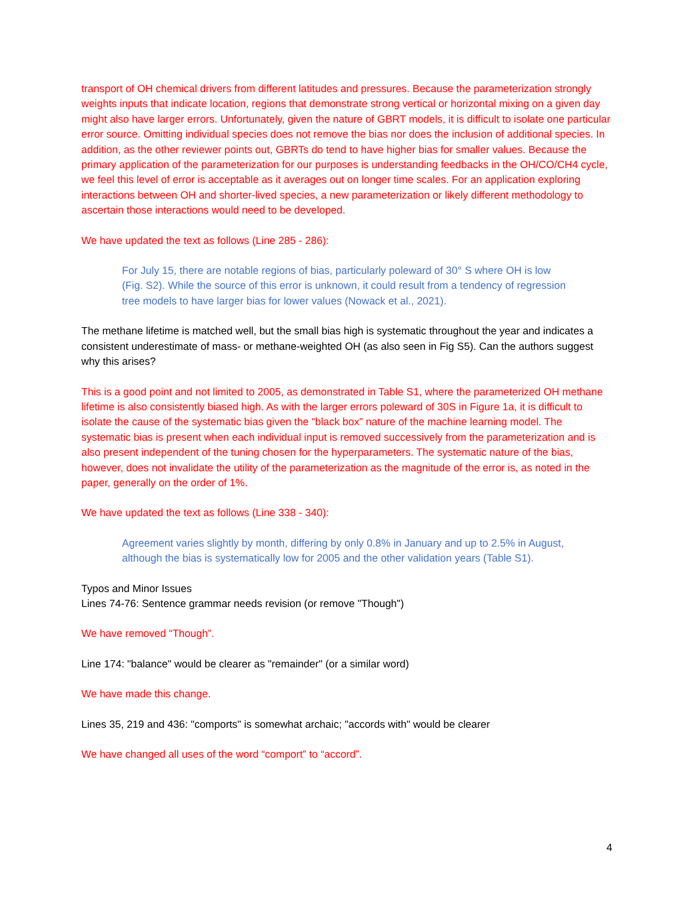transport of OH chemical drivers from different latitudes and pressures. Because the parameterization strongly weights inputs that indicate location, regions that demonstrate strong vertical or horizontal mixing on a given day might also have larger errors. Unfortunately, given the nature of GBRT models, it is difficult to isolate one particular error source. Omitting individual species does not remove the bias nor does the inclusion of additional species. In addition, as the other reviewer points out, GBRTs do tend to have higher bias for smaller values. Because the primary application of the parameterization for our purposes is understanding feedbacks in the OH/CO/CH4 cycle, we feel this level of error is acceptable as it averages out on longer time scales. For an application exploring interactions between OH and shorter-lived species, a new parameterization or likely different methodology to ascertain those interactions would need to be developed.
We have updated the text as follows (Line 285 - 286):
For July 15, there are notable regions of bias, particularly poleward of 30° S where OH is low (Fig. S2). While the source of this error is unknown, it could result from a tendency of regression tree models to have larger bias for lower values (Nowack et al., 2021).
The methane lifetime is matched well, but the small bias high is systematic throughout the year and indicates a consistent underestimate of mass- or methane-weighted OH (as also seen in Fig S5). Can the authors suggest why this arises?
This is a good point and not limited to 2005, as demonstrated in Table S1, where the parameterized OH methane lifetime is also consistently biased high. As with the larger errors poleward of 30S in Figure 1a, it is difficult to isolate the cause of the systematic bias given the “black box” nature of the machine learning model. The systematic bias is present when each individual input is removed successively from the parameterization and is also present independent of the tuning chosen for the hyperparameters. The systematic nature of the bias, however, does not invalidate the utility of the parameterization as the magnitude of the error is, as noted in the paper, generally on the order of 1%.
We have updated the text as follows (Line 338 - 340):
Agreement varies slightly by month, differing by only 0.8% in January and up to 2.5% in August, although the bias is systematically low for 2005 and the other validation years (Table S1).
Typos and Minor Issues
Lines 74-76: Sentence grammar needs revision (or remove "Though")
We have removed “Though”.
Line 174: "balance" would be clearer as "remainder" (or a similar word)
We have made this change.
Lines 35, 219 and 436: "comports" is somewhat archaic; "accords with" would be clearer
We have changed all uses of the word “comport” to “accord”.
4